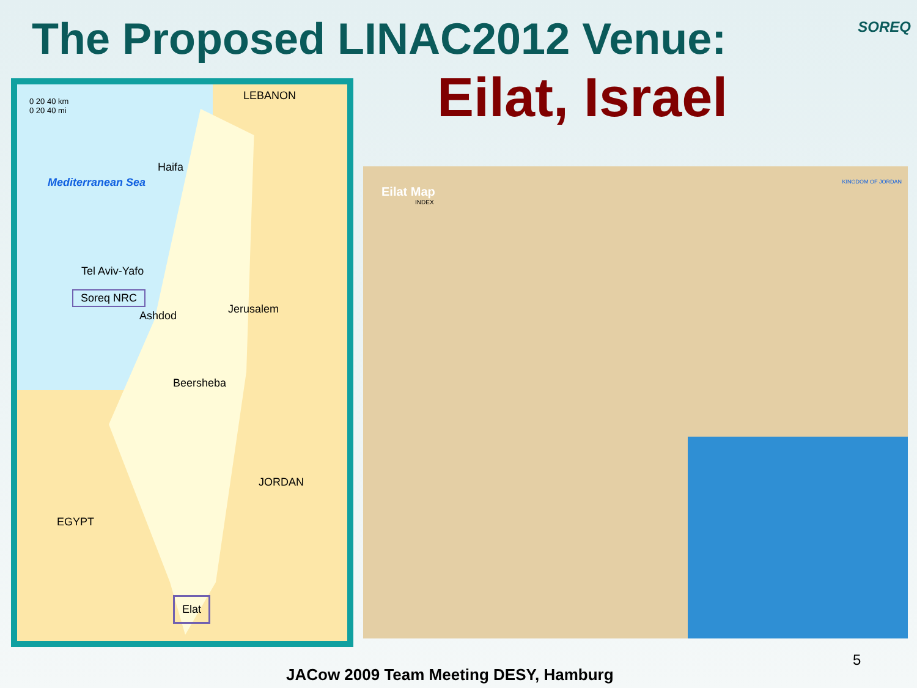The Proposed LINAC2012 Venue: SOREQ
Eilat, Israel
0 20 40 km
0 20 40 mi
LEBANON
Haifa
Mediterranean Sea
Tel Aviv-Yafo
Soreq NRC
Ashdod
Jerusalem
Beersheba
JORDAN
EGYPT
Elat
Eilat Map
INDEX
KINGDOM OF JORDAN
5
JACow 2009 Team Meeting DESY, Hamburg